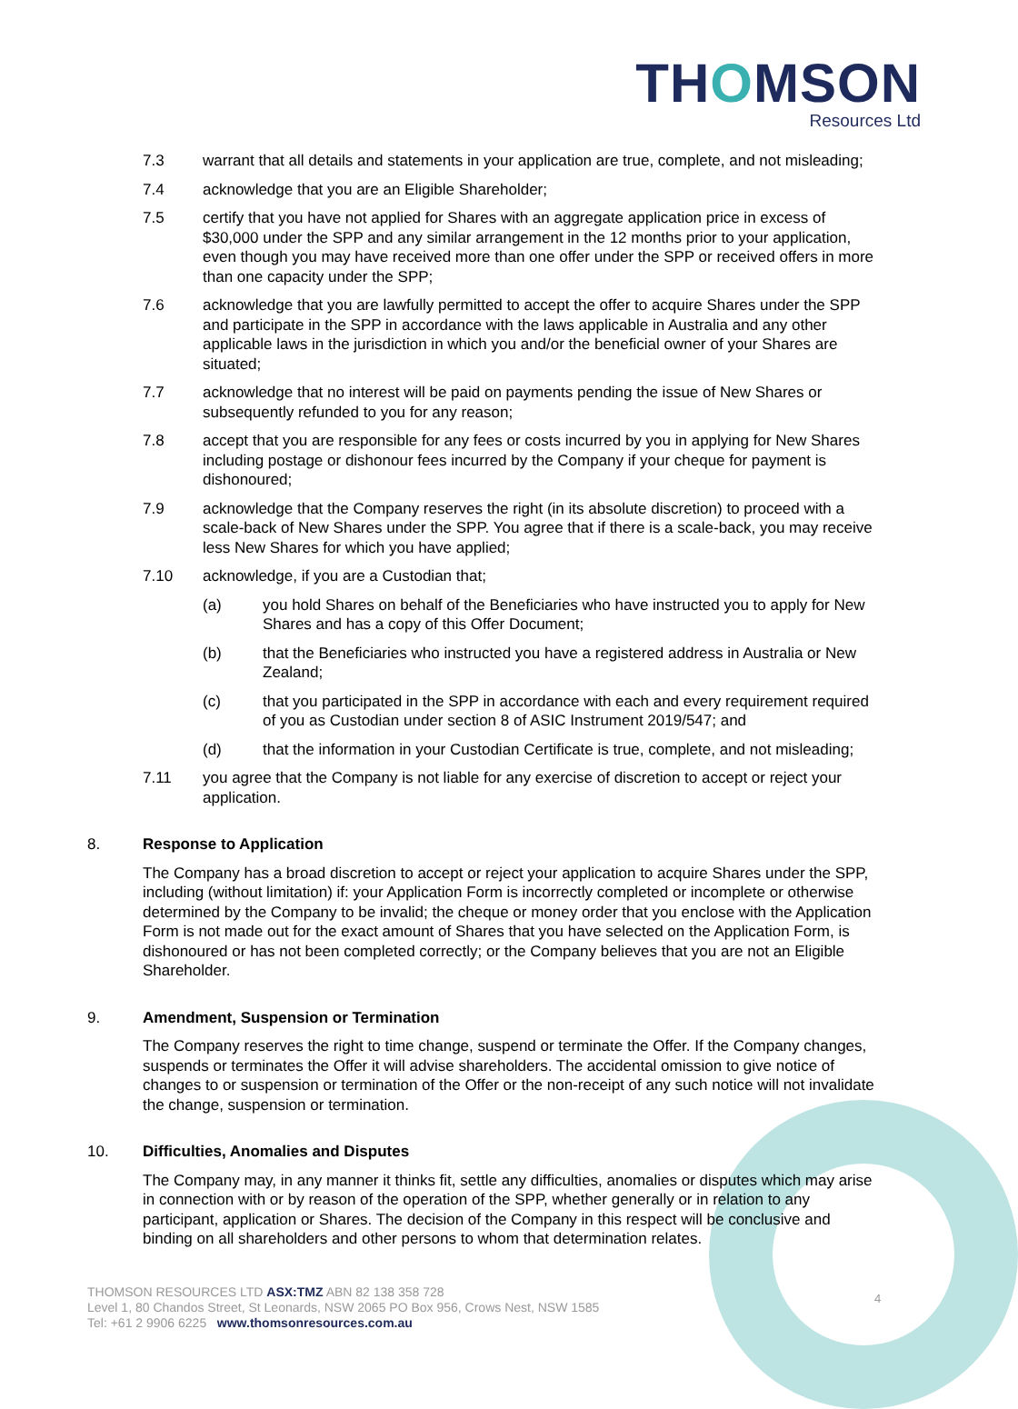THOMSON
Resources Ltd
7.3 warrant that all details and statements in your application are true, complete, and not misleading;
7.4 acknowledge that you are an Eligible Shareholder;
7.5 certify that you have not applied for Shares with an aggregate application price in excess of $30,000 under the SPP and any similar arrangement in the 12 months prior to your application, even though you may have received more than one offer under the SPP or received offers in more than one capacity under the SPP;
7.6 acknowledge that you are lawfully permitted to accept the offer to acquire Shares under the SPP and participate in the SPP in accordance with the laws applicable in Australia and any other applicable laws in the jurisdiction in which you and/or the beneficial owner of your Shares are situated;
7.7 acknowledge that no interest will be paid on payments pending the issue of New Shares or subsequently refunded to you for any reason;
7.8 accept that you are responsible for any fees or costs incurred by you in applying for New Shares including postage or dishonour fees incurred by the Company if your cheque for payment is dishonoured;
7.9 acknowledge that the Company reserves the right (in its absolute discretion) to proceed with a scale-back of New Shares under the SPP. You agree that if there is a scale-back, you may receive less New Shares for which you have applied;
7.10 acknowledge, if you are a Custodian that;
(a) you hold Shares on behalf of the Beneficiaries who have instructed you to apply for New Shares and has a copy of this Offer Document;
(b) that the Beneficiaries who instructed you have a registered address in Australia or New Zealand;
(c) that you participated in the SPP in accordance with each and every requirement required of you as Custodian under section 8 of ASIC Instrument 2019/547; and
(d) that the information in your Custodian Certificate is true, complete, and not misleading;
7.11 you agree that the Company is not liable for any exercise of discretion to accept or reject your application.
8. Response to Application
The Company has a broad discretion to accept or reject your application to acquire Shares under the SPP, including (without limitation) if: your Application Form is incorrectly completed or incomplete or otherwise determined by the Company to be invalid; the cheque or money order that you enclose with the Application Form is not made out for the exact amount of Shares that you have selected on the Application Form, is dishonoured or has not been completed correctly; or the Company believes that you are not an Eligible Shareholder.
9. Amendment, Suspension or Termination
The Company reserves the right to time change, suspend or terminate the Offer. If the Company changes, suspends or terminates the Offer it will advise shareholders. The accidental omission to give notice of changes to or suspension or termination of the Offer or the non-receipt of any such notice will not invalidate the change, suspension or termination.
10. Difficulties, Anomalies and Disputes
The Company may, in any manner it thinks fit, settle any difficulties, anomalies or disputes which may arise in connection with or by reason of the operation of the SPP, whether generally or in relation to any participant, application or Shares. The decision of the Company in this respect will be conclusive and binding on all shareholders and other persons to whom that determination relates.
THOMSON RESOURCES LTD ASX:TMZ ABN 82 138 358 728
Level 1, 80 Chandos Street, St Leonards, NSW 2065 PO Box 956, Crows Nest, NSW 1585
Tel: +61 2 9906 6225 www.thomsonresources.com.au
4